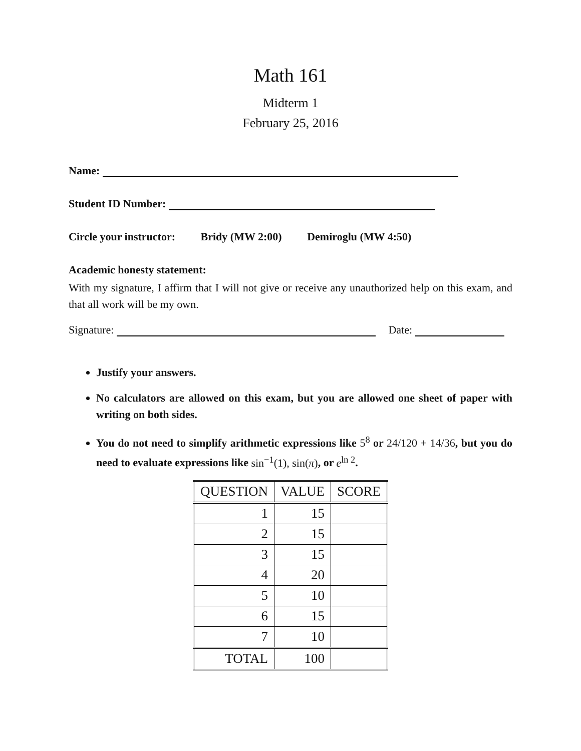Math 161
Midterm 1
February 25, 2016
Name:
Student ID Number:
Circle your instructor: Bridy (MW 2:00) Demiroglu (MW 4:50)
Academic honesty statement:
With my signature, I affirm that I will not give or receive any unauthorized help on this exam, and that all work will be my own.
Signature: Date:
Justify your answers.
No calculators are allowed on this exam, but you are allowed one sheet of paper with writing on both sides.
You do not need to simplify arithmetic expressions like 5<sup>8</sup> or 24/120 + 14/36, but you do need to evaluate expressions like sin<sup>−1</sup>(1), sin(π), or e<sup>ln 2</sup>.
| QUESTION | VALUE | SCORE |
| --- | --- | --- |
| 1 | 15 | |
| 2 | 15 | |
| 3 | 15 | |
| 4 | 20 | |
| 5 | 10 | |
| 6 | 15 | |
| 7 | 10 | |
| TOTAL | 100 | |